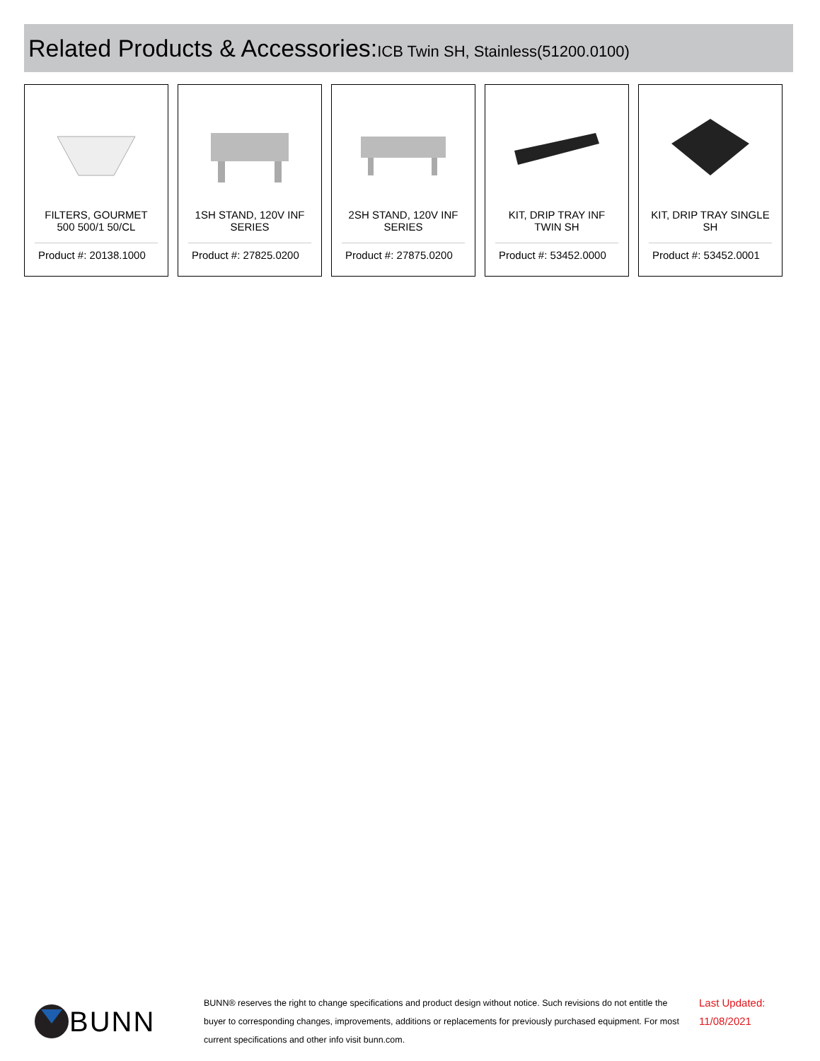Related Products & Accessories:ICB Twin SH, Stainless(51200.0100)
FILTERS, GOURMET 500 500/1 50/CL
Product #: 20138.1000
1SH STAND, 120V INF SERIES
Product #: 27825.0200
2SH STAND, 120V INF SERIES
Product #: 27875.0200
KIT, DRIP TRAY INF TWIN SH
Product #: 53452.0000
KIT, DRIP TRAY SINGLE SH
Product #: 53452.0001
BUNN
BUNN® reserves the right to change specifications and product design without notice. Such revisions do not entitle the buyer to corresponding changes, improvements, additions or replacements for previously purchased equipment. For most current specifications and other info visit bunn.com.
Last Updated:
11/08/2021